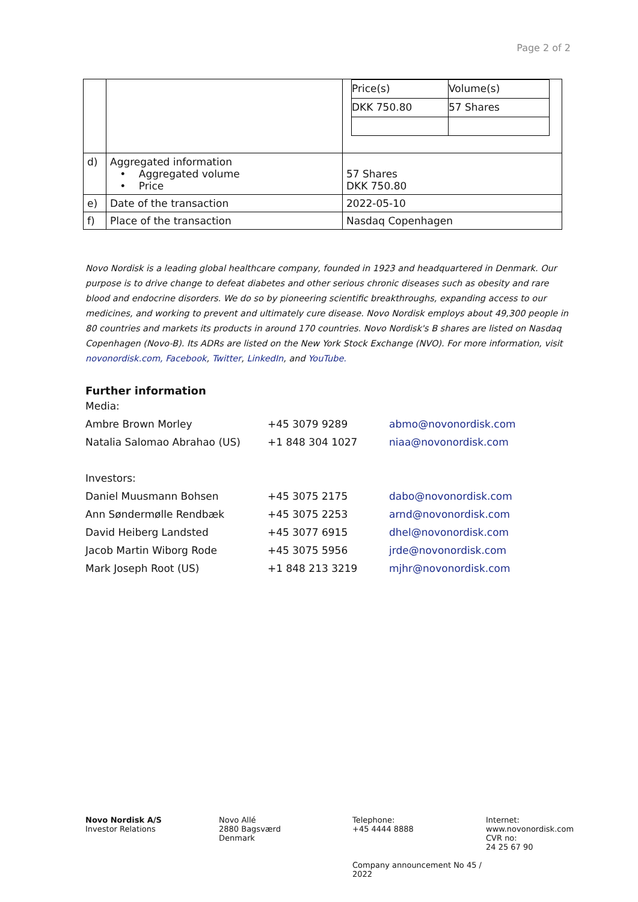Page 2 of 2
| | | / Price(s) / Volume(s) / / DKK 750.80 / 57 Shares / |
| d) | Aggregated information • Aggregated volume • Price | 57 Shares DKK 750.80 |
| e) | Date of the transaction | 2022-05-10 |
| f) | Place of the transaction | Nasdaq Copenhagen |
Novo Nordisk is a leading global healthcare company, founded in 1923 and headquartered in Denmark. Our purpose is to drive change to defeat diabetes and other serious chronic diseases such as obesity and rare blood and endocrine disorders. We do so by pioneering scientific breakthroughs, expanding access to our medicines, and working to prevent and ultimately cure disease. Novo Nordisk employs about 49,300 people in 80 countries and markets its products in around 170 countries. Novo Nordisk's B shares are listed on Nasdaq Copenhagen (Novo-B). Its ADRs are listed on the New York Stock Exchange (NVO). For more information, visit novonordisk.com, Facebook, Twitter, LinkedIn, and YouTube.
Further information
| Media: | | |
| Ambre Brown Morley | +45 3079 9289 | abmo@novonordisk.com |
| Natalia Salomao Abrahao (US) | +1 848 304 1027 | niaa@novonordisk.com |
| Investors: | | |
| Daniel Muusmann Bohsen | +45 3075 2175 | dabo@novonordisk.com |
| Ann Søndermølle Rendbæk | +45 3075 2253 | arnd@novonordisk.com |
| David Heiberg Landsted | +45 3077 6915 | dhel@novonordisk.com |
| Jacob Martin Wiborg Rode | +45 3075 5956 | jrde@novonordisk.com |
| Mark Joseph Root (US) | +1 848 213 3219 | mjhr@novonordisk.com |
Novo Nordisk A/S
Investor Relations
Novo Allé
2880 Bagsværd
Denmark
Telephone:
+45 4444 8888
Company announcement No 45 / 2022
Internet:
www.novonordisk.com
CVR no:
24 25 67 90